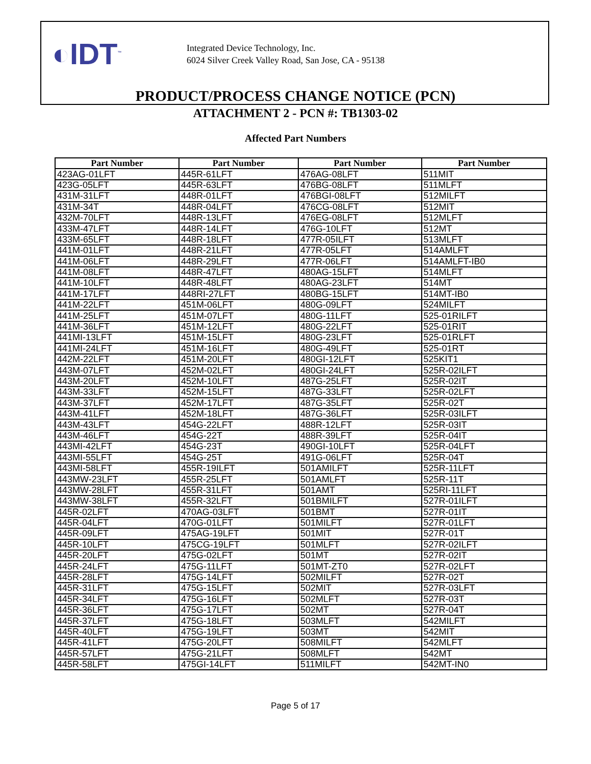◐IDT<sup>™</sup>
Integrated Device Technology, Inc.
6024 Silver Creek Valley Road, San Jose, CA - 95138
PRODUCT/PROCESS CHANGE NOTICE (PCN)
ATTACHMENT 2 - PCN #: TB1303-02
Affected Part Numbers
| Part Number | Part Number | Part Number | Part Number |
| --- | --- | --- | --- |
| 423AG-01LFT | 445R-61LFT | 476AG-08LFT | 511MIT |
| 423G-05LFT | 445R-63LFT | 476BG-08LFT | 511MLFT |
| 431M-31LFT | 448R-01LFT | 476BGI-08LFT | 512MILFT |
| 431M-34T | 448R-04LFT | 476CG-08LFT | 512MIT |
| 432M-70LFT | 448R-13LFT | 476EG-08LFT | 512MLFT |
| 433M-47LFT | 448R-14LFT | 476G-10LFT | 512MT |
| 433M-65LFT | 448R-18LFT | 477R-05ILFT | 513MLFT |
| 441M-01LFT | 448R-21LFT | 477R-05LFT | 514AMLFT |
| 441M-06LFT | 448R-29LFT | 477R-06LFT | 514AMLFT-IB0 |
| 441M-08LFT | 448R-47LFT | 480AG-15LFT | 514MLFT |
| 441M-10LFT | 448R-48LFT | 480AG-23LFT | 514MT |
| 441M-17LFT | 448RI-27LFT | 480BG-15LFT | 514MT-IB0 |
| 441M-22LFT | 451M-06LFT | 480G-09LFT | 524MILFT |
| 441M-25LFT | 451M-07LFT | 480G-11LFT | 525-01RILFT |
| 441M-36LFT | 451M-12LFT | 480G-22LFT | 525-01RIT |
| 441MI-13LFT | 451M-15LFT | 480G-23LFT | 525-01RLFT |
| 441MI-24LFT | 451M-16LFT | 480G-49LFT | 525-01RT |
| 442M-22LFT | 451M-20LFT | 480GI-12LFT | 525KIT1 |
| 443M-07LFT | 452M-02LFT | 480GI-24LFT | 525R-02ILFT |
| 443M-20LFT | 452M-10LFT | 487G-25LFT | 525R-02IT |
| 443M-33LFT | 452M-15LFT | 487G-33LFT | 525R-02LFT |
| 443M-37LFT | 452M-17LFT | 487G-35LFT | 525R-02T |
| 443M-41LFT | 452M-18LFT | 487G-36LFT | 525R-03ILFT |
| 443M-43LFT | 454G-22LFT | 488R-12LFT | 525R-03IT |
| 443M-46LFT | 454G-22T | 488R-39LFT | 525R-04IT |
| 443MI-42LFT | 454G-23T | 490GI-10LFT | 525R-04LFT |
| 443MI-55LFT | 454G-25T | 491G-06LFT | 525R-04T |
| 443MI-58LFT | 455R-19ILFT | 501AMILFT | 525R-11LFT |
| 443MW-23LFT | 455R-25LFT | 501AMLFT | 525R-11T |
| 443MW-28LFT | 455R-31LFT | 501AMT | 525RI-11LFT |
| 443MW-38LFT | 455R-32LFT | 501BMILFT | 527R-01ILFT |
| 445R-02LFT | 470AG-03LFT | 501BMT | 527R-01IT |
| 445R-04LFT | 470G-01LFT | 501MILFT | 527R-01LFT |
| 445R-09LFT | 475AG-19LFT | 501MIT | 527R-01T |
| 445R-10LFT | 475CG-19LFT | 501MLFT | 527R-02ILFT |
| 445R-20LFT | 475G-02LFT | 501MT | 527R-02IT |
| 445R-24LFT | 475G-11LFT | 501MT-ZT0 | 527R-02LFT |
| 445R-28LFT | 475G-14LFT | 502MILFT | 527R-02T |
| 445R-31LFT | 475G-15LFT | 502MIT | 527R-03LFT |
| 445R-34LFT | 475G-16LFT | 502MLFT | 527R-03T |
| 445R-36LFT | 475G-17LFT | 502MT | 527R-04T |
| 445R-37LFT | 475G-18LFT | 503MLFT | 542MILFT |
| 445R-40LFT | 475G-19LFT | 503MT | 542MIT |
| 445R-41LFT | 475G-20LFT | 508MILFT | 542MLFT |
| 445R-57LFT | 475G-21LFT | 508MLFT | 542MT |
| 445R-58LFT | 475GI-14LFT | 511MILFT | 542MT-IN0 |
Page 5 of 17